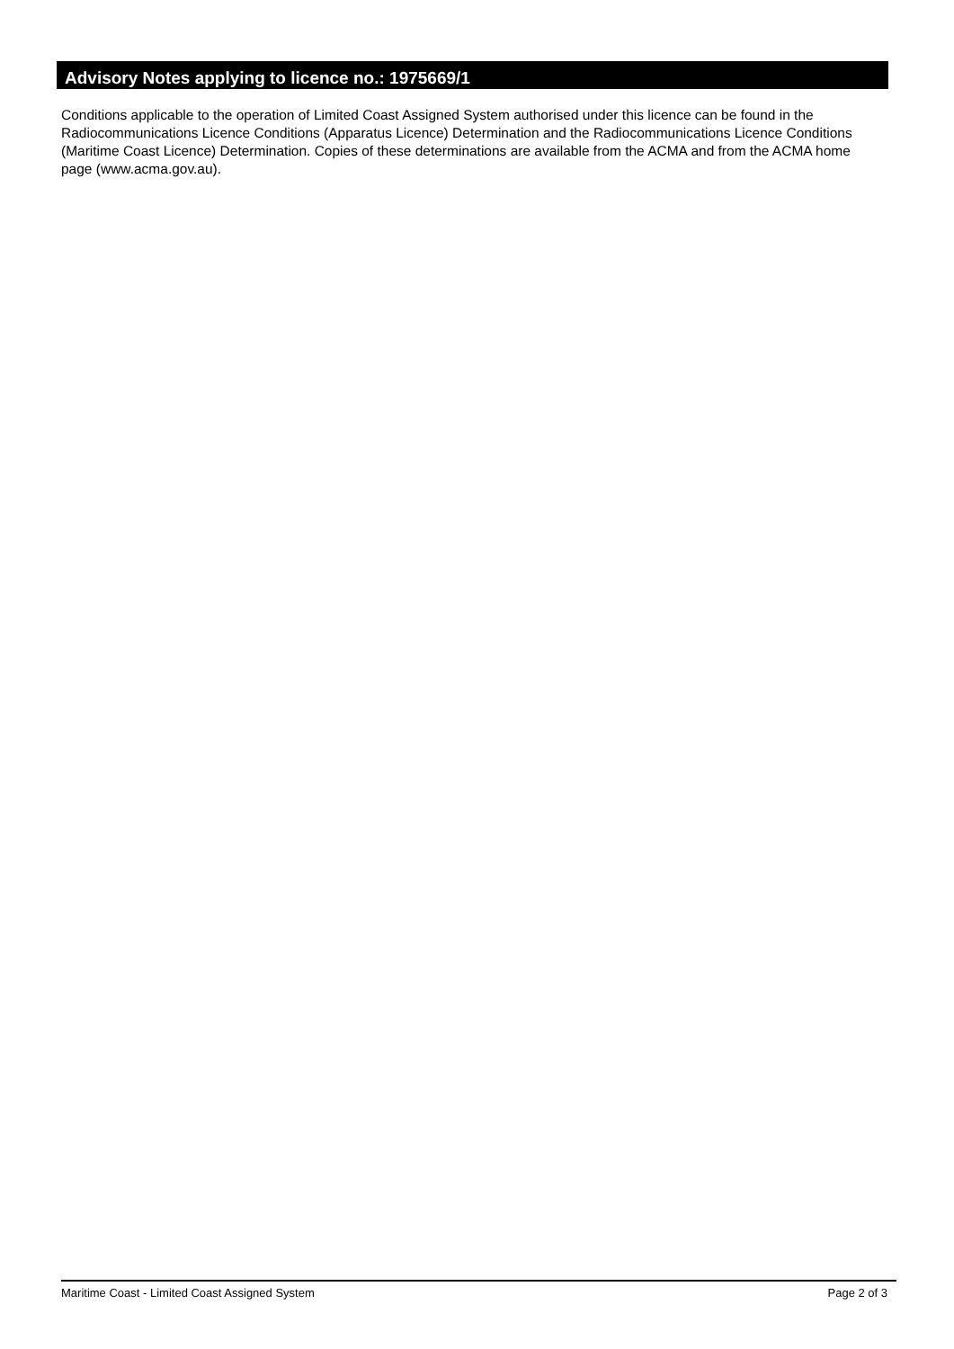Advisory Notes applying to licence no.: 1975669/1
Conditions applicable to the operation of Limited Coast Assigned System authorised under this licence can be found in the Radiocommunications Licence Conditions (Apparatus Licence) Determination and the Radiocommunications Licence Conditions (Maritime Coast Licence) Determination. Copies of these determinations are available from the ACMA and from the ACMA home page (www.acma.gov.au).
Maritime Coast - Limited Coast Assigned System Page 2 of 3